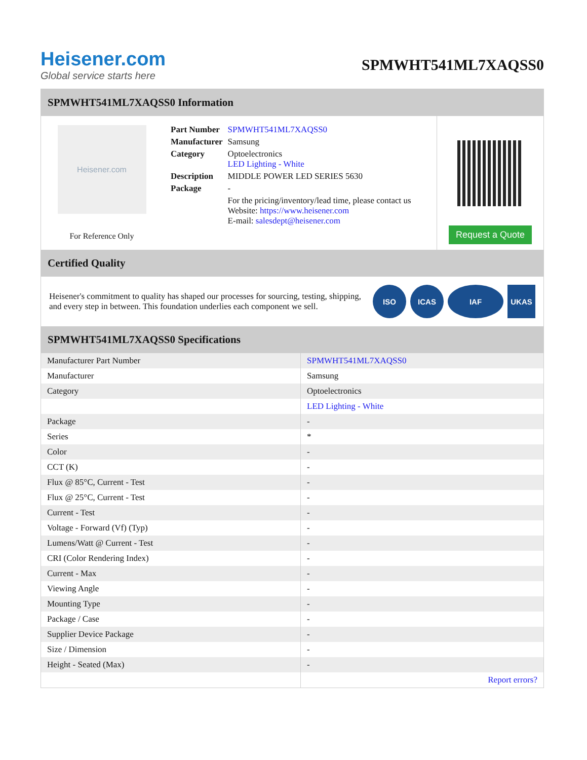Heisener.com
Global service starts here
SPMWHT541ML7XAQSS0
SPMWHT541ML7XAQSS0 Information
Heisener.com
For Reference Only
| Part Number | SPMWHT541ML7XAQSS0 |
| Manufacturer | Samsung |
| Category | Optoelectronics LED Lighting - White |
| Description | MIDDLE POWER LED SERIES 5630 |
| Package | - |
| | For the pricing/inventory/lead time, please contact us Website: https://www.heisener.com E-mail: salesdept@heisener.com |
Request a Quote
Certified Quality
Heisener's commitment to quality has shaped our processes for sourcing, testing, shipping, and every step in between. This foundation underlies each component we sell.
ISO ICAS IAF UKAS
SPMWHT541ML7XAQSS0 Specifications
| Manufacturer Part Number | SPMWHT541ML7XAQSS0 |
| Manufacturer | Samsung |
| Category | Optoelectronics |
| | LED Lighting - White |
| Package | - |
| Series | * |
| Color | - |
| CCT (K) | - |
| Flux @ 85°C, Current - Test | - |
| Flux @ 25°C, Current - Test | - |
| Current - Test | - |
| Voltage - Forward (Vf) (Typ) | - |
| Lumens/Watt @ Current - Test | - |
| CRI (Color Rendering Index) | - |
| Current - Max | - |
| Viewing Angle | - |
| Mounting Type | - |
| Package / Case | - |
| Supplier Device Package | - |
| Size / Dimension | - |
| Height - Seated (Max) | - |
| | Report errors? |